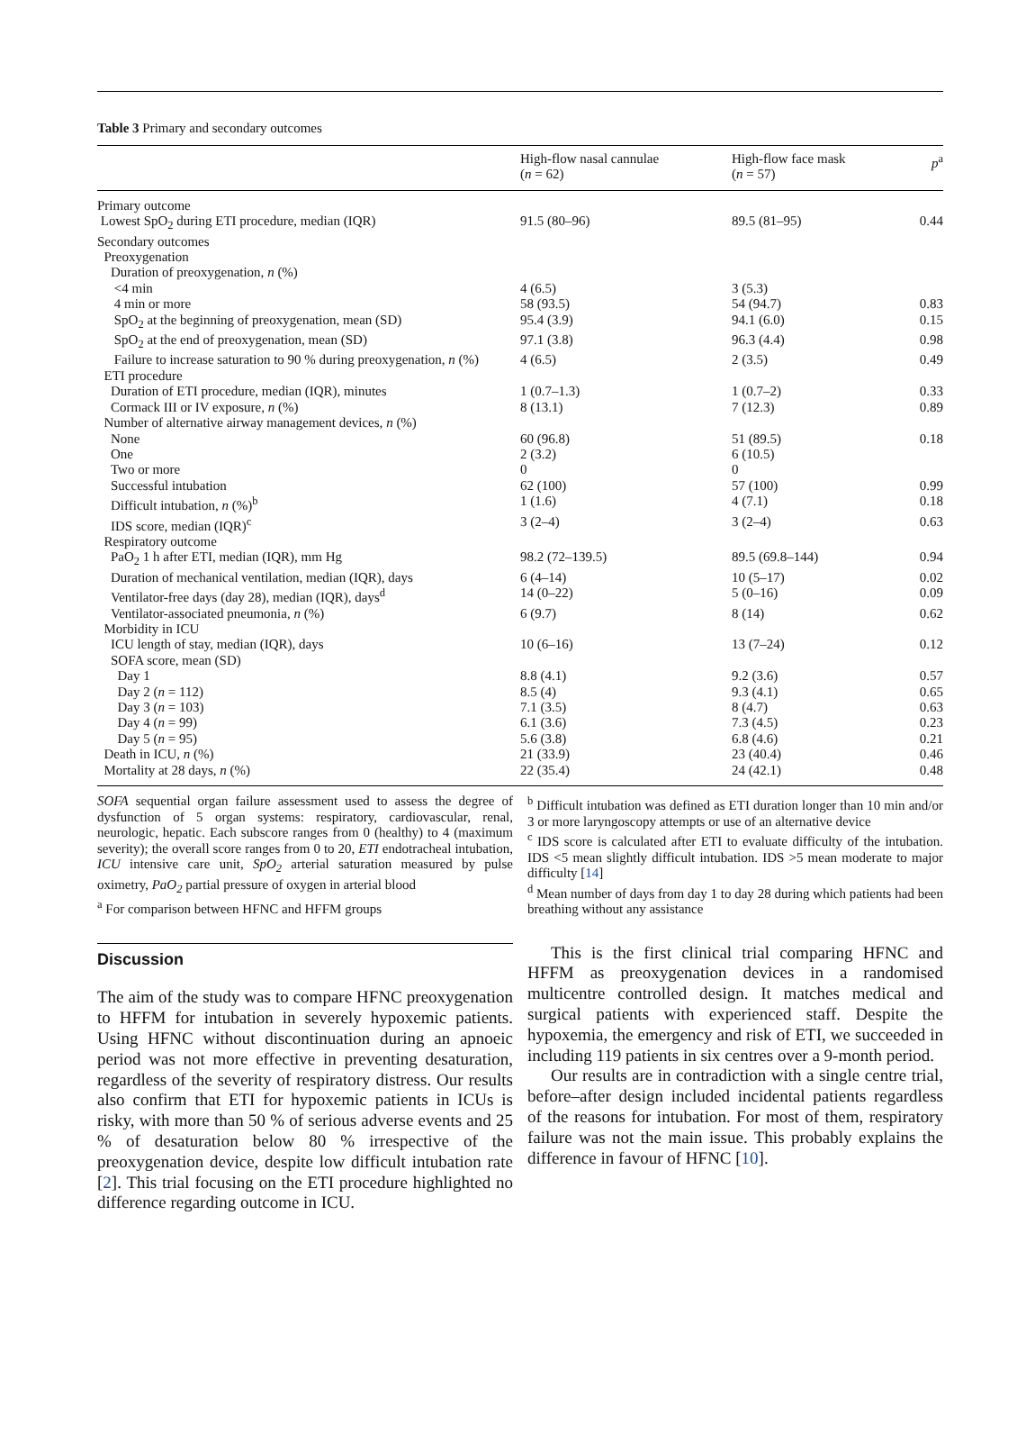Table 3 Primary and secondary outcomes
| | High-flow nasal cannulae ( n = 62) | High-flow face mask ( n = 57) | p<sup>a</sup> |
| --- | --- | --- | --- |
| Primary outcome | | | |
| Lowest SpO<sub>2</sub> during ETI procedure, median (IQR) | 91.5 (80–96) | 89.5 (81–95) | 0.44 |
| Secondary outcomes | | | |
| Preoxygenation | | | |
| Duration of preoxygenation, n (%) | | | |
| <4 min | 4 (6.5) | 3 (5.3) | |
| 4 min or more | 58 (93.5) | 54 (94.7) | 0.83 |
| SpO<sub>2</sub> at the beginning of preoxygenation, mean (SD) | 95.4 (3.9) | 94.1 (6.0) | 0.15 |
| SpO<sub>2</sub> at the end of preoxygenation, mean (SD) | 97.1 (3.8) | 96.3 (4.4) | 0.98 |
| Failure to increase saturation to 90 % during preoxygenation, n (%) | 4 (6.5) | 2 (3.5) | 0.49 |
| ETI procedure | | | |
| Duration of ETI procedure, median (IQR), minutes | 1 (0.7–1.3) | 1 (0.7–2) | 0.33 |
| Cormack III or IV exposure, n (%) | 8 (13.1) | 7 (12.3) | 0.89 |
| Number of alternative airway management devices, n (%) | | | |
| None | 60 (96.8) | 51 (89.5) | 0.18 |
| One | 2 (3.2) | 6 (10.5) | |
| Two or more | 0 | 0 | |
| Successful intubation | 62 (100) | 57 (100) | 0.99 |
| Difficult intubation, n (%)<sup>b</sup> | 1 (1.6) | 4 (7.1) | 0.18 |
| IDS score, median (IQR)<sup>c</sup> | 3 (2–4) | 3 (2–4) | 0.63 |
| Respiratory outcome | | | |
| PaO<sub>2</sub> 1 h after ETI, median (IQR), mm Hg | 98.2 (72–139.5) | 89.5 (69.8–144) | 0.94 |
| Duration of mechanical ventilation, median (IQR), days | 6 (4–14) | 10 (5–17) | 0.02 |
| Ventilator-free days (day 28), median (IQR), days<sup>d</sup> | 14 (0–22) | 5 (0–16) | 0.09 |
| Ventilator-associated pneumonia, n (%) | 6 (9.7) | 8 (14) | 0.62 |
| Morbidity in ICU | | | |
| ICU length of stay, median (IQR), days | 10 (6–16) | 13 (7–24) | 0.12 |
| SOFA score, mean (SD) | | | |
| Day 1 | 8.8 (4.1) | 9.2 (3.6) | 0.57 |
| Day 2 ( n = 112) | 8.5 (4) | 9.3 (4.1) | 0.65 |
| Day 3 ( n = 103) | 7.1 (3.5) | 8 (4.7) | 0.63 |
| Day 4 ( n = 99) | 6.1 (3.6) | 7.3 (4.5) | 0.23 |
| Day 5 ( n = 95) | 5.6 (3.8) | 6.8 (4.6) | 0.21 |
| Death in ICU, n (%) | 21 (33.9) | 23 (40.4) | 0.46 |
| Mortality at 28 days, n (%) | 22 (35.4) | 24 (42.1) | 0.48 |
SOFA sequential organ failure assessment used to assess the degree of dysfunction of 5 organ systems: respiratory, cardiovascular, renal, neurologic, hepatic. Each subscore ranges from 0 (healthy) to 4 (maximum severity); the overall score ranges from 0 to 20, ETI endotracheal intubation, ICU intensive care unit, SpO<sub>2</sub> arterial saturation measured by pulse oximetry, PaO<sub>2</sub> partial pressure of oxygen in arterial blood
<sup>a</sup> For comparison between HFNC and HFFM groups
<sup>b</sup> Difficult intubation was defined as ETI duration longer than 10 min and/or 3 or more laryngoscopy attempts or use of an alternative device
<sup>c</sup> IDS score is calculated after ETI to evaluate difficulty of the intubation. IDS <5 mean slightly difficult intubation. IDS >5 mean moderate to major difficulty [14]
<sup>d</sup> Mean number of days from day 1 to day 28 during which patients had been breathing without any assistance
Discussion
The aim of the study was to compare HFNC preoxygenation to HFFM for intubation in severely hypoxemic patients. Using HFNC without discontinuation during an apnoeic period was not more effective in preventing desaturation, regardless of the severity of respiratory distress. Our results also confirm that ETI for hypoxemic patients in ICUs is risky, with more than 50 % of serious adverse events and 25 % of desaturation below 80 % irrespective of the preoxygenation device, despite low difficult intubation rate [2]. This trial focusing on the ETI procedure highlighted no difference regarding outcome in ICU.
This is the first clinical trial comparing HFNC and HFFM as preoxygenation devices in a randomised multicentre controlled design. It matches medical and surgical patients with experienced staff. Despite the hypoxemia, the emergency and risk of ETI, we succeeded in including 119 patients in six centres over a 9-month period.
Our results are in contradiction with a single centre trial, before–after design included incidental patients regardless of the reasons for intubation. For most of them, respiratory failure was not the main issue. This probably explains the difference in favour of HFNC [10].